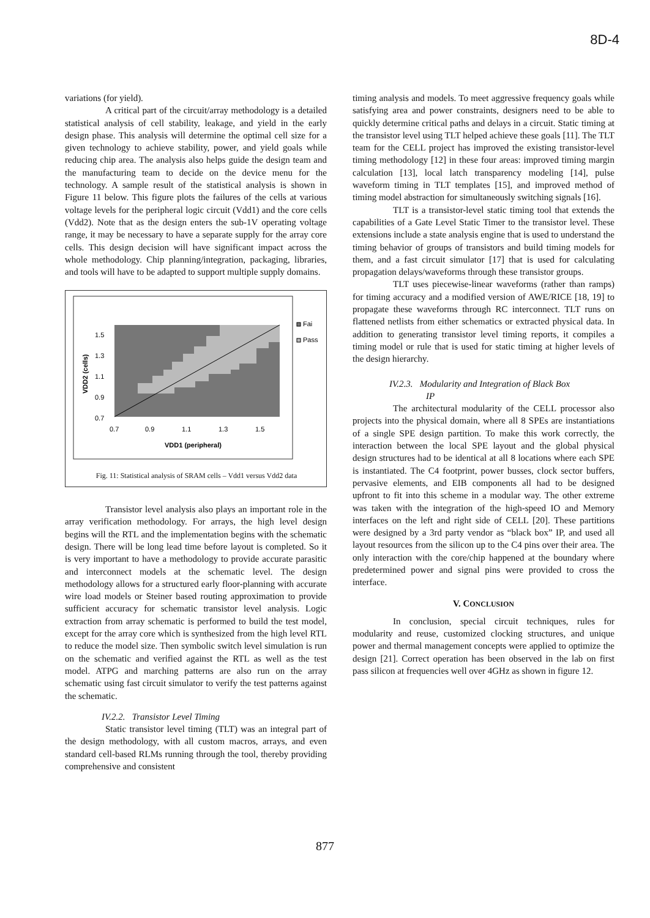8D-4
variations (for yield).
A critical part of the circuit/array methodology is a detailed statistical analysis of cell stability, leakage, and yield in the early design phase. This analysis will determine the optimal cell size for a given technology to achieve stability, power, and yield goals while reducing chip area. The analysis also helps guide the design team and the manufacturing team to decide on the device menu for the technology. A sample result of the statistical analysis is shown in Figure 11 below. This figure plots the failures of the cells at various voltage levels for the peripheral logic circuit (Vdd1) and the core cells (Vdd2). Note that as the design enters the sub-1V operating voltage range, it may be necessary to have a separate supply for the array core cells. This design decision will have significant impact across the whole methodology. Chip planning/integration, packaging, libraries, and tools will have to be adapted to support multiple supply domains.
1.5
1.3
1.1
0.9
0.7
0.7
0.9
1.1
1.3
1.5
VDD1 (peripheral)
VDD2 (cells)
Fai
Pass
Fig. 11: Statistical analysis of SRAM cells – Vdd1 versus Vdd2 data
Transistor level analysis also plays an important role in the array verification methodology. For arrays, the high level design begins will the RTL and the implementation begins with the schematic design. There will be long lead time before layout is completed. So it is very important to have a methodology to provide accurate parasitic and interconnect models at the schematic level. The design methodology allows for a structured early floor-planning with accurate wire load models or Steiner based routing approximation to provide sufficient accuracy for schematic transistor level analysis. Logic extraction from array schematic is performed to build the test model, except for the array core which is synthesized from the high level RTL to reduce the model size. Then symbolic switch level simulation is run on the schematic and verified against the RTL as well as the test model. ATPG and marching patterns are also run on the array schematic using fast circuit simulator to verify the test patterns against the schematic.
IV.2.2. Transistor Level Timing
Static transistor level timing (TLT) was an integral part of the design methodology, with all custom macros, arrays, and even standard cell-based RLMs running through the tool, thereby providing comprehensive and consistent
timing analysis and models. To meet aggressive frequency goals while satisfying area and power constraints, designers need to be able to quickly determine critical paths and delays in a circuit. Static timing at the transistor level using TLT helped achieve these goals [11]. The TLT team for the CELL project has improved the existing transistor-level timing methodology [12] in these four areas: improved timing margin calculation [13], local latch transparency modeling [14], pulse waveform timing in TLT templates [15], and improved method of timing model abstraction for simultaneously switching signals [16].
TLT is a transistor-level static timing tool that extends the capabilities of a Gate Level Static Timer to the transistor level. These extensions include a state analysis engine that is used to understand the timing behavior of groups of transistors and build timing models for them, and a fast circuit simulator [17] that is used for calculating propagation delays/waveforms through these transistor groups.
TLT uses piecewise-linear waveforms (rather than ramps) for timing accuracy and a modified version of AWE/RICE [18, 19] to propagate these waveforms through RC interconnect. TLT runs on flattened netlists from either schematics or extracted physical data. In addition to generating transistor level timing reports, it compiles a timing model or rule that is used for static timing at higher levels of the design hierarchy.
IV.2.3. Modularity and Integration of Black Box
IP
The architectural modularity of the CELL processor also projects into the physical domain, where all 8 SPEs are instantiations of a single SPE design partition. To make this work correctly, the interaction between the local SPE layout and the global physical design structures had to be identical at all 8 locations where each SPE is instantiated. The C4 footprint, power busses, clock sector buffers, pervasive elements, and EIB components all had to be designed upfront to fit into this scheme in a modular way. The other extreme was taken with the integration of the high-speed IO and Memory interfaces on the left and right side of CELL [20]. These partitions were designed by a 3rd party vendor as “black box” IP, and used all layout resources from the silicon up to the C4 pins over their area. The only interaction with the core/chip happened at the boundary where predetermined power and signal pins were provided to cross the interface.
V. CONCLUSION
In conclusion, special circuit techniques, rules for modularity and reuse, customized clocking structures, and unique power and thermal management concepts were applied to optimize the design [21]. Correct operation has been observed in the lab on first pass silicon at frequencies well over 4GHz as shown in figure 12.
877